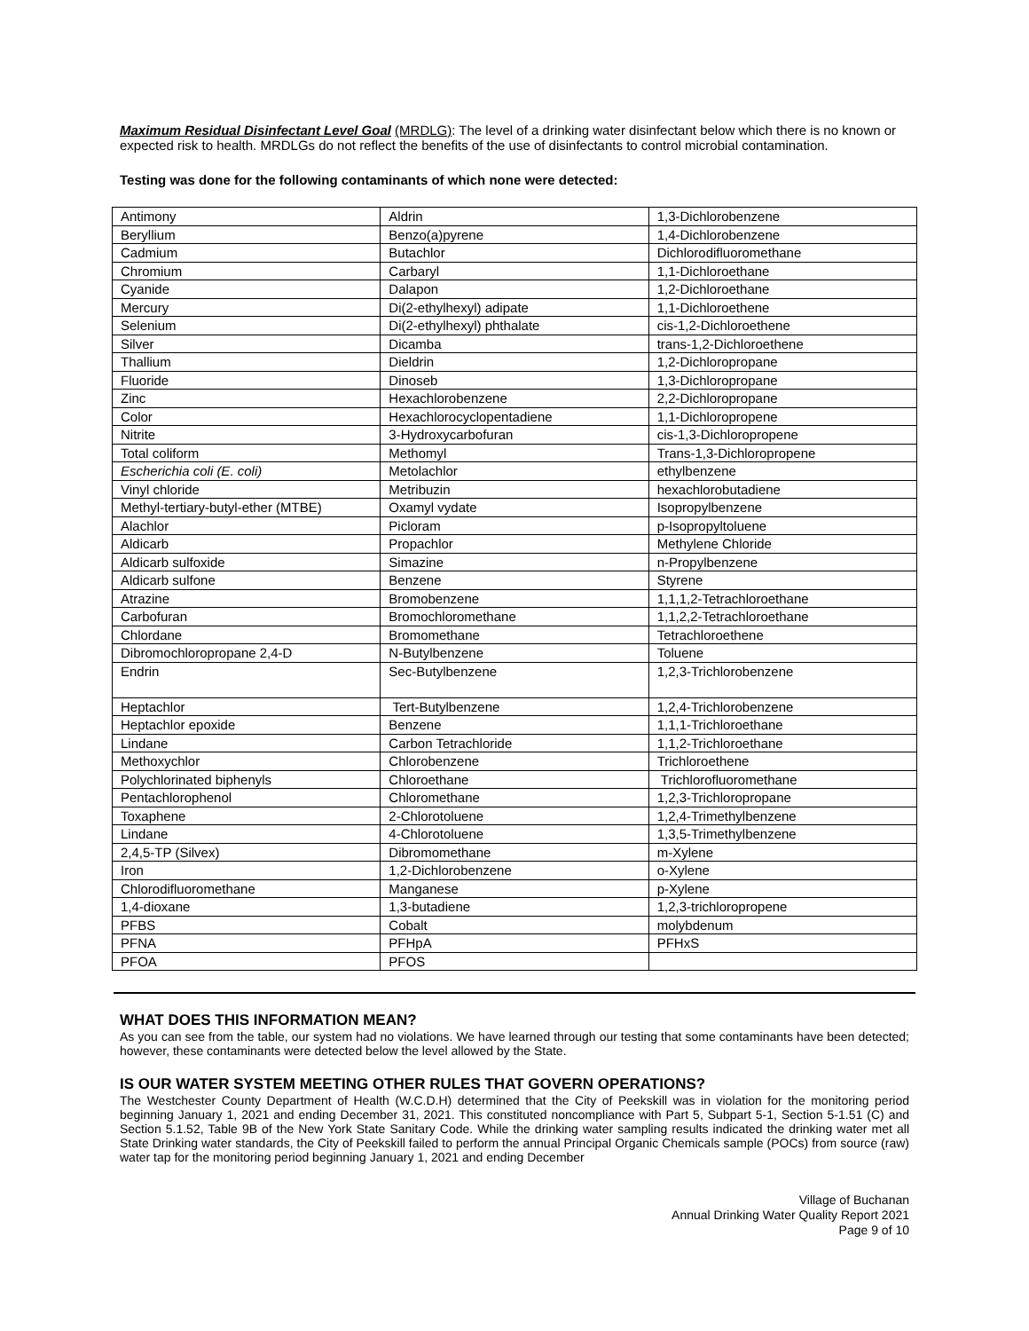Maximum Residual Disinfectant Level Goal (MRDLG): The level of a drinking water disinfectant below which there is no known or expected risk to health. MRDLGs do not reflect the benefits of the use of disinfectants to control microbial contamination.
Testing was done for the following contaminants of which none were detected:
| Antimony | Aldrin | 1,3-Dichlorobenzene |
| Beryllium | Benzo(a)pyrene | 1,4-Dichlorobenzene |
| Cadmium | Butachlor | Dichlorodifluoromethane |
| Chromium | Carbaryl | 1,1-Dichloroethane |
| Cyanide | Dalapon | 1,2-Dichloroethane |
| Mercury | Di(2-ethylhexyl) adipate | 1,1-Dichloroethene |
| Selenium | Di(2-ethylhexyl) phthalate | cis-1,2-Dichloroethene |
| Silver | Dicamba | trans-1,2-Dichloroethene |
| Thallium | Dieldrin | 1,2-Dichloropropane |
| Fluoride | Dinoseb | 1,3-Dichloropropane |
| Zinc | Hexachlorobenzene | 2,2-Dichloropropane |
| Color | Hexachlorocyclopentadiene | 1,1-Dichloropropene |
| Nitrite | 3-Hydroxycarbofuran | cis-1,3-Dichloropropene |
| Total coliform | Methomyl | Trans-1,3-Dichloropropene |
| Escherichia coli (E. coli) | Metolachlor | ethylbenzene |
| Vinyl chloride | Metribuzin | hexachlorobutadiene |
| Methyl-tertiary-butyl-ether (MTBE) | Oxamyl vydate | Isopropylbenzene |
| Alachlor | Picloram | p-Isopropyltoluene |
| Aldicarb | Propachlor | Methylene Chloride |
| Aldicarb sulfoxide | Simazine | n-Propylbenzene |
| Aldicarb sulfone | Benzene | Styrene |
| Atrazine | Bromobenzene | 1,1,1,2-Tetrachloroethane |
| Carbofuran | Bromochloromethane | 1,1,2,2-Tetrachloroethane |
| Chlordane | Bromomethane | Tetrachloroethene |
| Dibromochloropropane 2,4-D | N-Butylbenzene | Toluene |
| Endrin | Sec-Butylbenzene | 1,2,3-Trichlorobenzene |
| Heptachlor | Tert-Butylbenzene | 1,2,4-Trichlorobenzene |
| Heptachlor epoxide | Benzene | 1,1,1-Trichloroethane |
| Lindane | Carbon Tetrachloride | 1,1,2-Trichloroethane |
| Methoxychlor | Chlorobenzene | Trichloroethene |
| Polychlorinated biphenyls | Chloroethane | Trichlorofluoromethane |
| Pentachlorophenol | Chloromethane | 1,2,3-Trichloropropane |
| Toxaphene | 2-Chlorotoluene | 1,2,4-Trimethylbenzene |
| Lindane | 4-Chlorotoluene | 1,3,5-Trimethylbenzene |
| 2,4,5-TP (Silvex) | Dibromomethane | m-Xylene |
| Iron | 1,2-Dichlorobenzene | o-Xylene |
| Chlorodifluoromethane | Manganese | p-Xylene |
| 1,4-dioxane | 1,3-butadiene | 1,2,3-trichloropropene |
| PFBS | Cobalt | molybdenum |
| PFNA | PFHpA | PFHxS |
| PFOA | PFOS | |
WHAT DOES THIS INFORMATION MEAN?
As you can see from the table, our system had no violations. We have learned through our testing that some contaminants have been detected; however, these contaminants were detected below the level allowed by the State.
IS OUR WATER SYSTEM MEETING OTHER RULES THAT GOVERN OPERATIONS?
The Westchester County Department of Health (W.C.D.H) determined that the City of Peekskill was in violation for the monitoring period beginning January 1, 2021 and ending December 31, 2021. This constituted noncompliance with Part 5, Subpart 5-1, Section 5-1.51 (C) and Section 5.1.52, Table 9B of the New York State Sanitary Code. While the drinking water sampling results indicated the drinking water met all State Drinking water standards, the City of Peekskill failed to perform the annual Principal Organic Chemicals sample (POCs) from source (raw) water tap for the monitoring period beginning January 1, 2021 and ending December
Village of Buchanan
Annual Drinking Water Quality Report 2021
Page 9 of 10